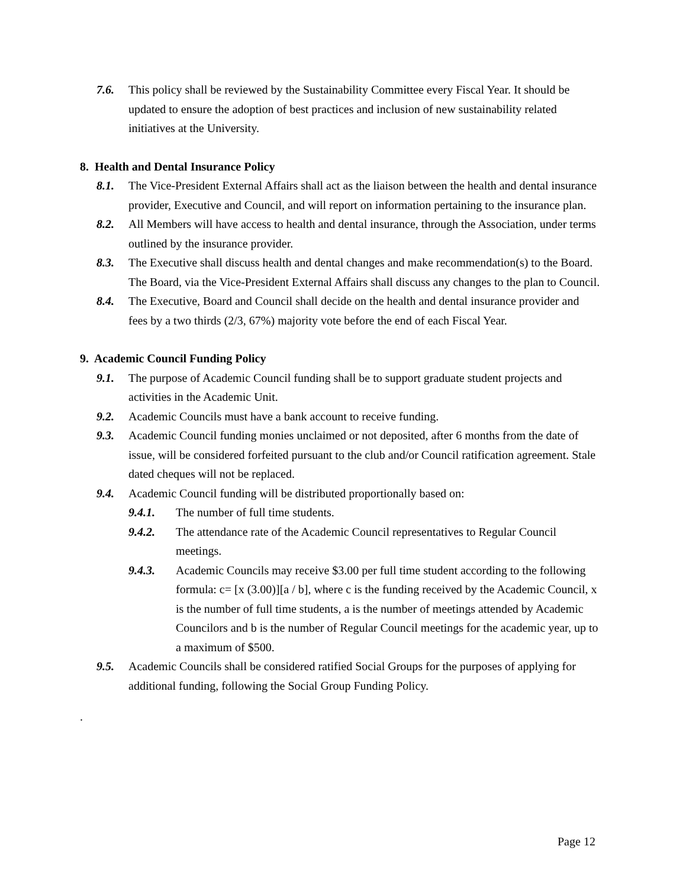7.6. This policy shall be reviewed by the Sustainability Committee every Fiscal Year. It should be updated to ensure the adoption of best practices and inclusion of new sustainability related initiatives at the University.
8. Health and Dental Insurance Policy
8.1. The Vice-President External Affairs shall act as the liaison between the health and dental insurance provider, Executive and Council, and will report on information pertaining to the insurance plan.
8.2. All Members will have access to health and dental insurance, through the Association, under terms outlined by the insurance provider.
8.3. The Executive shall discuss health and dental changes and make recommendation(s) to the Board. The Board, via the Vice-President External Affairs shall discuss any changes to the plan to Council.
8.4. The Executive, Board and Council shall decide on the health and dental insurance provider and fees by a two thirds (2/3, 67%) majority vote before the end of each Fiscal Year.
9. Academic Council Funding Policy
9.1. The purpose of Academic Council funding shall be to support graduate student projects and activities in the Academic Unit.
9.2. Academic Councils must have a bank account to receive funding.
9.3. Academic Council funding monies unclaimed or not deposited, after 6 months from the date of issue, will be considered forfeited pursuant to the club and/or Council ratification agreement. Stale dated cheques will not be replaced.
9.4. Academic Council funding will be distributed proportionally based on:
9.4.1. The number of full time students.
9.4.2. The attendance rate of the Academic Council representatives to Regular Council meetings.
9.4.3. Academic Councils may receive $3.00 per full time student according to the following formula: c= [x (3.00)][a / b], where c is the funding received by the Academic Council, x is the number of full time students, a is the number of meetings attended by Academic Councilors and b is the number of Regular Council meetings for the academic year, up to a maximum of $500.
9.5. Academic Councils shall be considered ratified Social Groups for the purposes of applying for additional funding, following the Social Group Funding Policy.
.
Page 12